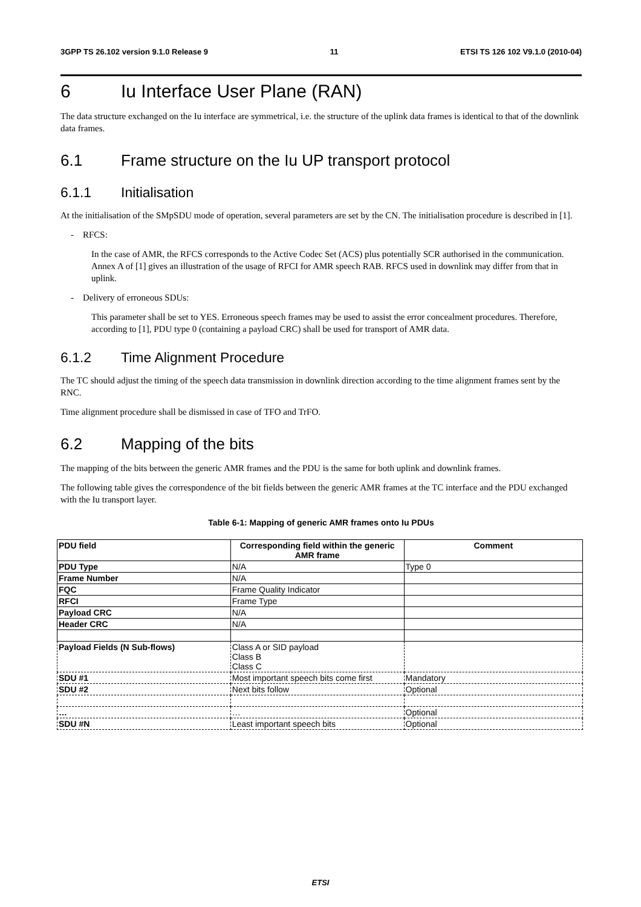3GPP TS 26.102 version 9.1.0 Release 9 11 ETSI TS 126 102 V9.1.0 (2010-04)
6 Iu Interface User Plane (RAN)
The data structure exchanged on the Iu interface are symmetrical, i.e. the structure of the uplink data frames is identical to that of the downlink data frames.
6.1 Frame structure on the Iu UP transport protocol
6.1.1 Initialisation
At the initialisation of the SMpSDU mode of operation, several parameters are set by the CN. The initialisation procedure is described in [1].
- RFCS:
In the case of AMR, the RFCS corresponds to the Active Codec Set (ACS) plus potentially SCR authorised in the communication. Annex A of [1] gives an illustration of the usage of RFCI for AMR speech RAB. RFCS used in downlink may differ from that in uplink.
- Delivery of erroneous SDUs:
This parameter shall be set to YES. Erroneous speech frames may be used to assist the error concealment procedures. Therefore, according to [1], PDU type 0 (containing a payload CRC) shall be used for transport of AMR data.
6.1.2 Time Alignment Procedure
The TC should adjust the timing of the speech data transmission in downlink direction according to the time alignment frames sent by the RNC.
Time alignment procedure shall be dismissed in case of TFO and TrFO.
6.2 Mapping of the bits
The mapping of the bits between the generic AMR frames and the PDU is the same for both uplink and downlink frames.
The following table gives the correspondence of the bit fields between the generic AMR frames at the TC interface and the PDU exchanged with the Iu transport layer.
Table 6-1: Mapping of generic AMR frames onto Iu PDUs
| PDU field | Corresponding field within the generic AMR frame | Comment |
| --- | --- | --- |
| PDU Type | N/A | Type 0 |
| Frame Number | N/A | |
| FQC | Frame Quality Indicator | |
| RFCI | Frame Type | |
| Payload CRC | N/A | |
| Header CRC | N/A | |
| Payload Fields (N Sub-flows) | Class A or SID payload Class B Class C | |
| SDU #1 | Most important speech bits come first | Mandatory |
| SDU #2 | Next bits follow | Optional |
| … | … | Optional |
| SDU #N | Least important speech bits | Optional |
ETSI